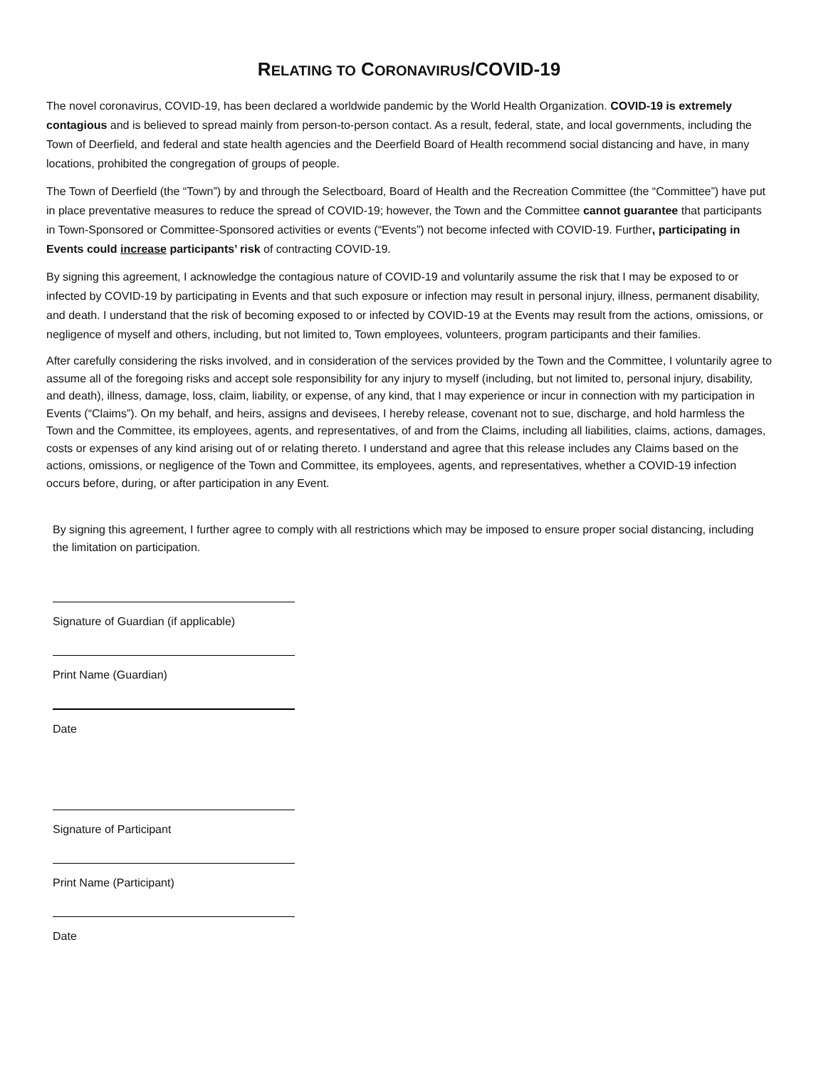RELATING TO CORONAVIRUS/COVID-19
The novel coronavirus, COVID-19, has been declared a worldwide pandemic by the World Health Organization. COVID-19 is extremely contagious and is believed to spread mainly from person-to-person contact. As a result, federal, state, and local governments, including the Town of Deerfield, and federal and state health agencies and the Deerfield Board of Health recommend social distancing and have, in many locations, prohibited the congregation of groups of people.
The Town of Deerfield (the “Town”) by and through the Selectboard, Board of Health and the Recreation Committee (the “Committee”) have put in place preventative measures to reduce the spread of COVID-19; however, the Town and the Committee cannot guarantee that participants in Town-Sponsored or Committee-Sponsored activities or events (“Events”) not become infected with COVID-19. Further, participating in Events could increase participants’ risk of contracting COVID-19.
By signing this agreement, I acknowledge the contagious nature of COVID-19 and voluntarily assume the risk that I may be exposed to or infected by COVID-19 by participating in Events and that such exposure or infection may result in personal injury, illness, permanent disability, and death. I understand that the risk of becoming exposed to or infected by COVID-19 at the Events may result from the actions, omissions, or negligence of myself and others, including, but not limited to, Town employees, volunteers, program participants and their families.
After carefully considering the risks involved, and in consideration of the services provided by the Town and the Committee, I voluntarily agree to assume all of the foregoing risks and accept sole responsibility for any injury to myself (including, but not limited to, personal injury, disability, and death), illness, damage, loss, claim, liability, or expense, of any kind, that I may experience or incur in connection with my participation in Events (“Claims”). On my behalf, and heirs, assigns and devisees, I hereby release, covenant not to sue, discharge, and hold harmless the Town and the Committee, its employees, agents, and representatives, of and from the Claims, including all liabilities, claims, actions, damages, costs or expenses of any kind arising out of or relating thereto. I understand and agree that this release includes any Claims based on the actions, omissions, or negligence of the Town and Committee, its employees, agents, and representatives, whether a COVID-19 infection occurs before, during, or after participation in any Event.
By signing this agreement, I further agree to comply with all restrictions which may be imposed to ensure proper social distancing, including the limitation on participation.
Signature of Guardian (if applicable)
Print Name (Guardian)
Date
Signature of Participant
Print Name (Participant)
Date